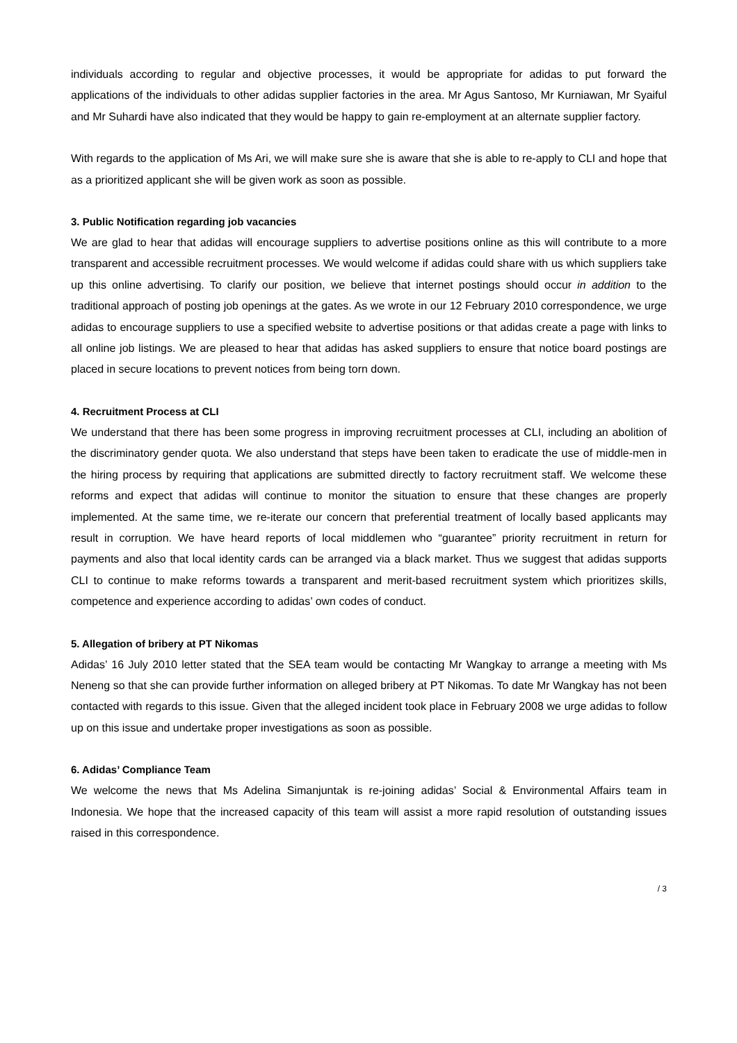individuals according to regular and objective processes, it would be appropriate for adidas to put forward the applications of the individuals to other adidas supplier factories in the area. Mr Agus Santoso, Mr Kurniawan, Mr Syaiful and Mr Suhardi have also indicated that they would be happy to gain re-employment at an alternate supplier factory.
With regards to the application of Ms Ari, we will make sure she is aware that she is able to re-apply to CLI and hope that as a prioritized applicant she will be given work as soon as possible.
3. Public Notification regarding job vacancies
We are glad to hear that adidas will encourage suppliers to advertise positions online as this will contribute to a more transparent and accessible recruitment processes. We would welcome if adidas could share with us which suppliers take up this online advertising. To clarify our position, we believe that internet postings should occur in addition to the traditional approach of posting job openings at the gates. As we wrote in our 12 February 2010 correspondence, we urge adidas to encourage suppliers to use a specified website to advertise positions or that adidas create a page with links to all online job listings. We are pleased to hear that adidas has asked suppliers to ensure that notice board postings are placed in secure locations to prevent notices from being torn down.
4. Recruitment Process at CLI
We understand that there has been some progress in improving recruitment processes at CLI, including an abolition of the discriminatory gender quota. We also understand that steps have been taken to eradicate the use of middle-men in the hiring process by requiring that applications are submitted directly to factory recruitment staff. We welcome these reforms and expect that adidas will continue to monitor the situation to ensure that these changes are properly implemented. At the same time, we re-iterate our concern that preferential treatment of locally based applicants may result in corruption. We have heard reports of local middlemen who “guarantee” priority recruitment in return for payments and also that local identity cards can be arranged via a black market. Thus we suggest that adidas supports CLI to continue to make reforms towards a transparent and merit-based recruitment system which prioritizes skills, competence and experience according to adidas’ own codes of conduct.
5. Allegation of bribery at PT Nikomas
Adidas’ 16 July 2010 letter stated that the SEA team would be contacting Mr Wangkay to arrange a meeting with Ms Neneng so that she can provide further information on alleged bribery at PT Nikomas. To date Mr Wangkay has not been contacted with regards to this issue. Given that the alleged incident took place in February 2008 we urge adidas to follow up on this issue and undertake proper investigations as soon as possible.
6. Adidas’ Compliance Team
We welcome the news that Ms Adelina Simanjuntak is re-joining adidas’ Social & Environmental Affairs team in Indonesia. We hope that the increased capacity of this team will assist a more rapid resolution of outstanding issues raised in this correspondence.
/ 3